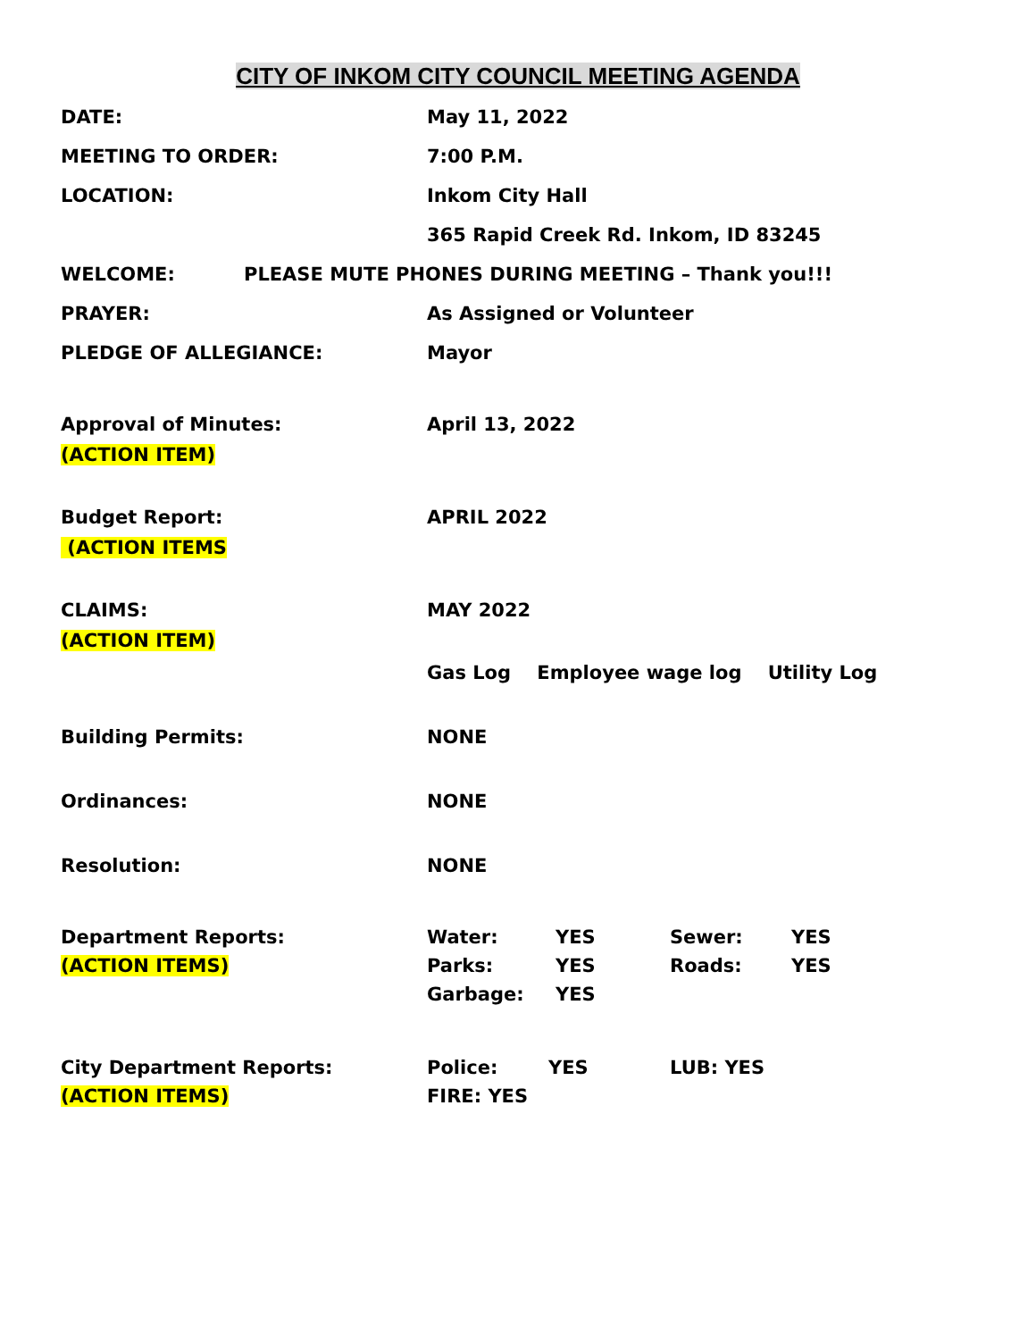CITY OF INKOM CITY COUNCIL MEETING AGENDA
DATE: May 11, 2022
MEETING TO ORDER: 7:00 P.M.
LOCATION: Inkom City Hall
365 Rapid Creek Rd. Inkom, ID 83245
WELCOME: PLEASE MUTE PHONES DURING MEETING – Thank you!!!
PRAYER: As Assigned or Volunteer
PLEDGE OF ALLEGIANCE: Mayor
Approval of Minutes:
(ACTION ITEM)
April 13, 2022
Budget Report:
(ACTION ITEMS
APRIL 2022
CLAIMS:
(ACTION ITEM)
MAY 2022
Gas Log Employee wage log Utility Log
Building Permits: NONE
Ordinances: NONE
Resolution: NONE
Department Reports:
(ACTION ITEMS)
Water: YES Sewer: YES
Parks: YES Roads: YES
Garbage: YES
City Department Reports:
(ACTION ITEMS)
Police: YES LUB: YES
FIRE: YES